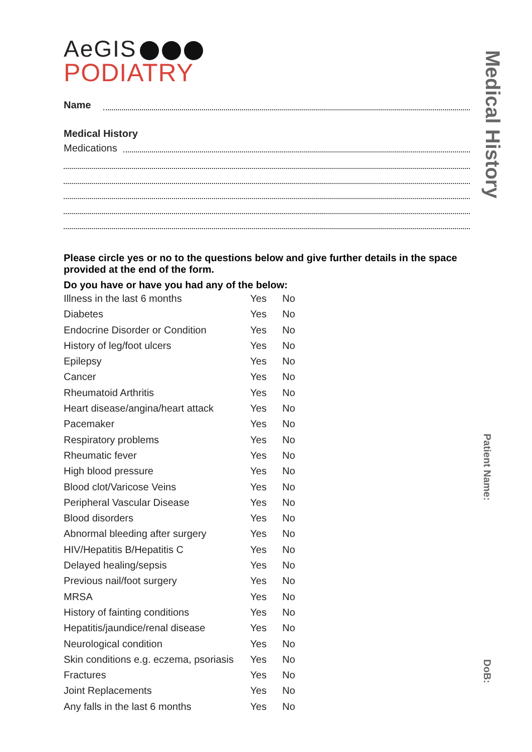AeGIS
PODIATRY
Name
Medical History
Medications
Please circle yes or no to the questions below and give further details in the space provided at the end of the form.
Do you have or have you had any of the below:
| Illness in the last 6 months | Yes | No |
| Diabetes | Yes | No |
| Endocrine Disorder or Condition | Yes | No |
| History of leg/foot ulcers | Yes | No |
| Epilepsy | Yes | No |
| Cancer | Yes | No |
| Rheumatoid Arthritis | Yes | No |
| Heart disease/angina/heart attack | Yes | No |
| Pacemaker | Yes | No |
| Respiratory problems | Yes | No |
| Rheumatic fever | Yes | No |
| High blood pressure | Yes | No |
| Blood clot/Varicose Veins | Yes | No |
| Peripheral Vascular Disease | Yes | No |
| Blood disorders | Yes | No |
| Abnormal bleeding after surgery | Yes | No |
| HIV/Hepatitis B/Hepatitis C | Yes | No |
| Delayed healing/sepsis | Yes | No |
| Previous nail/foot surgery | Yes | No |
| MRSA | Yes | No |
| History of fainting conditions | Yes | No |
| Hepatitis/jaundice/renal disease | Yes | No |
| Neurological condition | Yes | No |
| Skin conditions e.g. eczema, psoriasis | Yes | No |
| Fractures | Yes | No |
| Joint Replacements | Yes | No |
| Any falls in the last 6 months | Yes | No |
Medical History
Patient Name:
DoB: